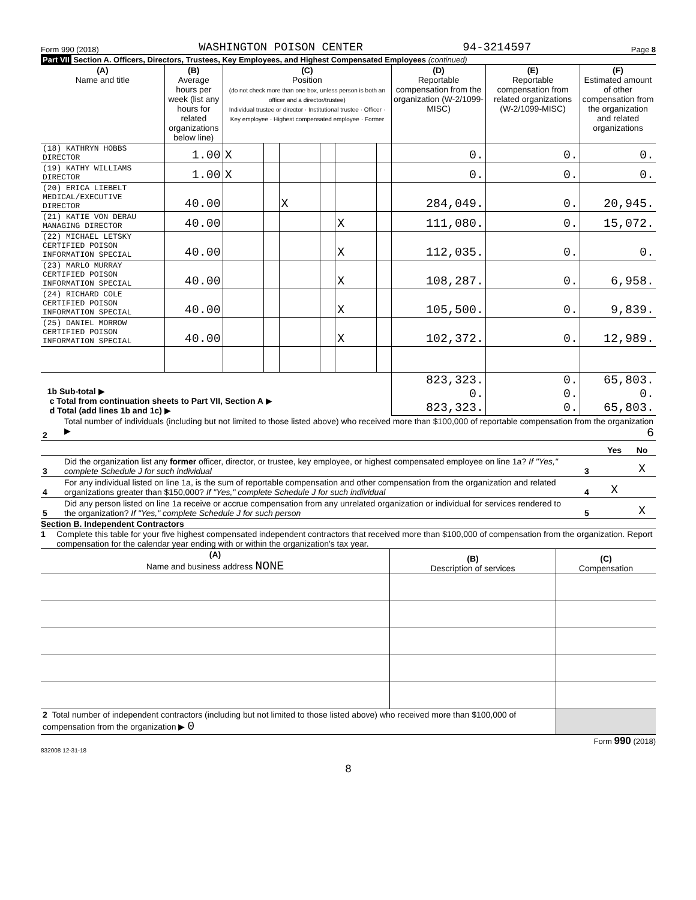Form 990 (2018) WASHINGTON POISON CENTER 94-3214597 Page 8
Part VII Section A. Officers, Directors, Trustees, Key Employees, and Highest Compensated Employees (continued)
| (A) Name and title | (B) Average hours per week (list any hours for related organizations below line) | (C) Position (do not check more than one box, unless person is both an officer and a director/trustee) Individual trustee or director · Institutional trustee · Officer · Key employee · Highest compensated employee · Former | | | | | | (D) Reportable compensation from the organization (W-2/1099-MISC) | (E) Reportable compensation from related organizations (W-2/1099-MISC) | (F) Estimated amount of other compensation from the organization and related organizations |
| (18) KATHRYN HOBBS DIRECTOR | 1.00 | X | | | | | | 0. | 0. | 0. |
| (19) KATHY WILLIAMS DIRECTOR | 1.00 | X | | | | | | 0. | 0. | 0. |
| (20) ERICA LIEBELT MEDICAL/EXECUTIVE DIRECTOR | 40.00 | | | X | | | | 284,049. | 0. | 20,945. |
| (21) KATIE VON DERAU MANAGING DIRECTOR | 40.00 | | | | | X | | 111,080. | 0. | 15,072. |
| (22) MICHAEL LETSKY CERTIFIED POISON INFORMATION SPECIAL | 40.00 | | | | | X | | 112,035. | 0. | 0. |
| (23) MARLO MURRAY CERTIFIED POISON INFORMATION SPECIAL | 40.00 | | | | | X | | 108,287. | 0. | 6,958. |
| (24) RICHARD COLE CERTIFIED POISON INFORMATION SPECIAL | 40.00 | | | | | X | | 105,500. | 0. | 9,839. |
| (25) DANIEL MORROW CERTIFIED POISON INFORMATION SPECIAL | 40.00 | | | | | X | | 102,372. | 0. | 12,989. |
| 1b Sub-total ▶ c Total from continuation sheets to Part VII, Section A ▶ d Total (add lines 1b and 1c) ▶ | | | | | | | | 823,323. 0. 823,323. | 0. 0. 0. | 65,803. 0. 65,803. |
| 2 | Total number of individuals (including but not limited to those listed above) who received more than $100,000 of reportable compensation from the organization ▶ 6 | | | |
| | | | Yes | No |
| 3 | Did the organization list any former officer, director, or trustee, key employee, or highest compensated employee on line 1a? If "Yes," complete Schedule J for such individual | 3 | | X |
| 4 | For any individual listed on line 1a, is the sum of reportable compensation and other compensation from the organization and related organizations greater than $150,000? If "Yes," complete Schedule J for such individual | 4 | X | |
| 5 | Did any person listed on line 1a receive or accrue compensation from any unrelated organization or individual for services rendered to the organization? If "Yes," complete Schedule J for such person | 5 | | X |
Section B. Independent Contractors
1 Complete this table for your five highest compensated independent contractors that received more than $100,000 of compensation from the organization. Report compensation for the calendar year ending with or within the organization's tax year.
| (A) Name and business address NONE | (B) Description of services | (C) Compensation |
| 2 Total number of independent contractors (including but not limited to those listed above) who received more than $100,000 of compensation from the organization ▶ 0 | | |
Form 990 (2018)
832008 12-31-18
8